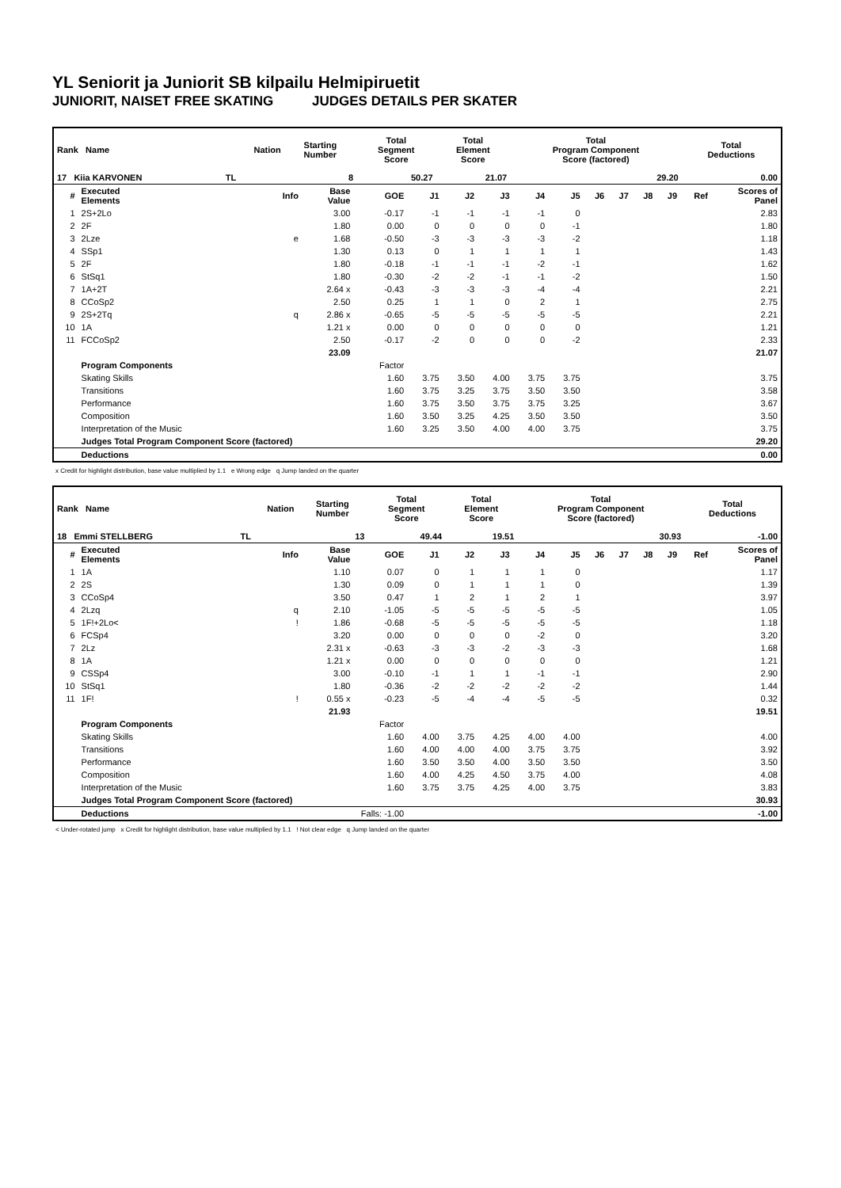YL Seniorit ja Juniorit SB kilpailu Helmipiruetit
JUNIORIT, NAISET FREE SKATING JUDGES DETAILS PER SKATER
| Rank Name | Nation | Starting Number | Total Segment Score | Total Element Score | Total Program Component Score (factored) | Total Deductions |
| 17 Kiia KARVONEN | TL | 8 | 50.27 | 21.07 | 29.20 | 0.00 |
| # | Executed Elements | Info | Base Value | GOE | J1 | J2 | J3 | J4 | J5 | J6 | J7 | J8 | J9 | Ref | Scores of Panel |
| --- | --- | --- | --- | --- | --- | --- | --- | --- | --- | --- | --- | --- | --- | --- | --- |
| 1 | 2S+2Lo | | 3.00 | -0.17 | -1 | -1 | -1 | -1 | 0 | | | | | | 2.83 |
| 2 | 2F | | 1.80 | 0.00 | 0 | 0 | 0 | 0 | -1 | | | | | | 1.80 |
| 3 | 2Lze | e | 1.68 | -0.50 | -3 | -3 | -3 | -3 | -2 | | | | | | 1.18 |
| 4 | SSp1 | | 1.30 | 0.13 | 0 | 1 | 1 | 1 | 1 | | | | | | 1.43 |
| 5 | 2F | | 1.80 | -0.18 | -1 | -1 | -1 | -2 | -1 | | | | | | 1.62 |
| 6 | StSq1 | | 1.80 | -0.30 | -2 | -2 | -1 | -1 | -2 | | | | | | 1.50 |
| 7 | 1A+2T | | 2.64 x | -0.43 | -3 | -3 | -3 | -4 | -4 | | | | | | 2.21 |
| 8 | CCoSp2 | | 2.50 | 0.25 | 1 | 1 | 0 | 2 | 1 | | | | | | 2.75 |
| 9 | 2S+2Tq | q | 2.86 x | -0.65 | -5 | -5 | -5 | -5 | -5 | | | | | | 2.21 |
| 10 | 1A | | 1.21 x | 0.00 | 0 | 0 | 0 | 0 | 0 | | | | | | 1.21 |
| 11 | FCCoSp2 | | 2.50 | -0.17 | -2 | 0 | 0 | 0 | -2 | | | | | | 2.33 |
| | | | 23.09 | | | | | | | | | | | | 21.07 |
| | Program Components | | | Factor | | | | | | | | | | | |
| | Skating Skills | | | 1.60 | 3.75 | 3.50 | 4.00 | 3.75 | 3.75 | | | | | | 3.75 |
| | Transitions | | | 1.60 | 3.75 | 3.25 | 3.75 | 3.50 | 3.50 | | | | | | 3.58 |
| | Performance | | | 1.60 | 3.75 | 3.50 | 3.75 | 3.75 | 3.25 | | | | | | 3.67 |
| | Composition | | | 1.60 | 3.50 | 3.25 | 4.25 | 3.50 | 3.50 | | | | | | 3.50 |
| | Interpretation of the Music | | | 1.60 | 3.25 | 3.50 | 4.00 | 4.00 | 3.75 | | | | | | 3.75 |
| | Judges Total Program Component Score (factored) | | | | | | | | | | | | | | 29.20 |
| | Deductions | | | | | | | | | | | | | | 0.00 |
x Credit for highlight distribution, base value multiplied by 1.1 e Wrong edge q Jump landed on the quarter
| Rank Name | Nation | Starting Number | Total Segment Score | Total Element Score | Total Program Component Score (factored) | Total Deductions |
| 18 Emmi STELLBERG | TL | 13 | 49.44 | 19.51 | 30.93 | -1.00 |
| # | Executed Elements | Info | Base Value | GOE | J1 | J2 | J3 | J4 | J5 | J6 | J7 | J8 | J9 | Ref | Scores of Panel |
| --- | --- | --- | --- | --- | --- | --- | --- | --- | --- | --- | --- | --- | --- | --- | --- |
| 1 | 1A | | 1.10 | 0.07 | 0 | 1 | 1 | 1 | 0 | | | | | | 1.17 |
| 2 | 2S | | 1.30 | 0.09 | 0 | 1 | 1 | 1 | 0 | | | | | | 1.39 |
| 3 | CCoSp4 | | 3.50 | 0.47 | 1 | 2 | 1 | 2 | 1 | | | | | | 3.97 |
| 4 | 2Lzq | q | 2.10 | -1.05 | -5 | -5 | -5 | -5 | -5 | | | | | | 1.05 |
| 5 | 1F!+2Lo< | ! | 1.86 | -0.68 | -5 | -5 | -5 | -5 | -5 | | | | | | 1.18 |
| 6 | FCSp4 | | 3.20 | 0.00 | 0 | 0 | 0 | -2 | 0 | | | | | | 3.20 |
| 7 | 2Lz | | 2.31 x | -0.63 | -3 | -3 | -2 | -3 | -3 | | | | | | 1.68 |
| 8 | 1A | | 1.21 x | 0.00 | 0 | 0 | 0 | 0 | 0 | | | | | | 1.21 |
| 9 | CSSp4 | | 3.00 | -0.10 | -1 | 1 | 1 | -1 | -1 | | | | | | 2.90 |
| 10 | StSq1 | | 1.80 | -0.36 | -2 | -2 | -2 | -2 | -2 | | | | | | 1.44 |
| 11 | 1F! | ! | 0.55 x | -0.23 | -5 | -4 | -4 | -5 | -5 | | | | | | 0.32 |
| | | | 21.93 | | | | | | | | | | | | 19.51 |
| | Program Components | | | Factor | | | | | | | | | | | |
| | Skating Skills | | | 1.60 | 4.00 | 3.75 | 4.25 | 4.00 | 4.00 | | | | | | 4.00 |
| | Transitions | | | 1.60 | 4.00 | 4.00 | 4.00 | 3.75 | 3.75 | | | | | | 3.92 |
| | Performance | | | 1.60 | 3.50 | 3.50 | 4.00 | 3.50 | 3.50 | | | | | | 3.50 |
| | Composition | | | 1.60 | 4.00 | 4.25 | 4.50 | 3.75 | 4.00 | | | | | | 4.08 |
| | Interpretation of the Music | | | 1.60 | 3.75 | 3.75 | 4.25 | 4.00 | 3.75 | | | | | | 3.83 |
| | Judges Total Program Component Score (factored) | | | | | | | | | | | | | | 30.93 |
| | Deductions | | Falls: -1.00 | | | | | | | | | | | | -1.00 |
< Under-rotated jump x Credit for highlight distribution, base value multiplied by 1.1 ! Not clear edge q Jump landed on the quarter